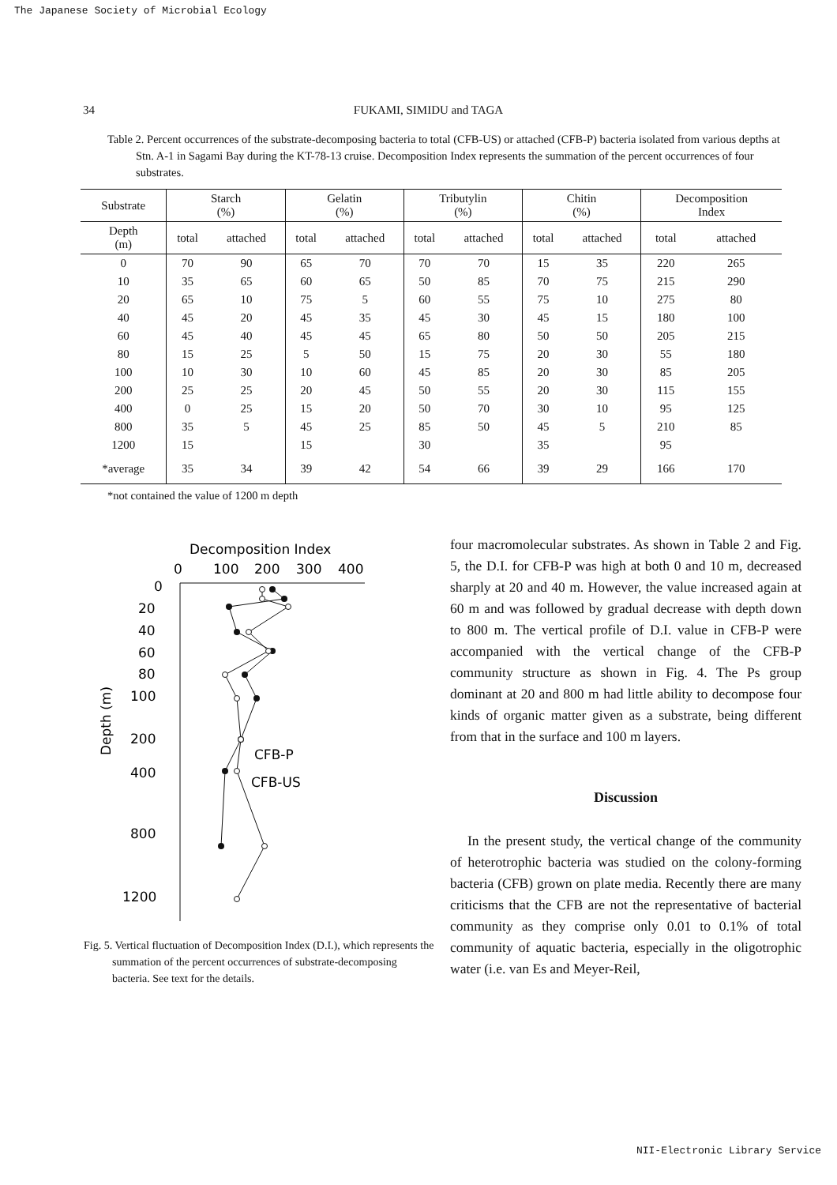The Japanese Society of Microbial Ecology
34 FUKAMI, SIMIDU and TAGA
Table 2. Percent occurrences of the substrate-decomposing bacteria to total (CFB-US) or attached (CFB-P) bacteria isolated from various depths at Stn. A-1 in Sagami Bay during the KT-78-13 cruise. Decomposition Index represents the summation of the percent occurrences of four substrates.
| Substrate | Starch (%) | | Gelatin (%) | | Tributylin (%) | | Chitin (%) | | Decomposition Index | |
| --- | --- | --- | --- | --- | --- | --- | --- | --- | --- | --- |
| Depth (m) | total | attached | total | attached | total | attached | total | attached | total | attached |
| 0 | 70 | 90 | 65 | 70 | 70 | 70 | 15 | 35 | 220 | 265 |
| 10 | 35 | 65 | 60 | 65 | 50 | 85 | 70 | 75 | 215 | 290 |
| 20 | 65 | 10 | 75 | 5 | 60 | 55 | 75 | 10 | 275 | 80 |
| 40 | 45 | 20 | 45 | 35 | 45 | 30 | 45 | 15 | 180 | 100 |
| 60 | 45 | 40 | 45 | 45 | 65 | 80 | 50 | 50 | 205 | 215 |
| 80 | 15 | 25 | 5 | 50 | 15 | 75 | 20 | 30 | 55 | 180 |
| 100 | 10 | 30 | 10 | 60 | 45 | 85 | 20 | 30 | 85 | 205 |
| 200 | 25 | 25 | 20 | 45 | 50 | 55 | 20 | 30 | 115 | 155 |
| 400 | 0 | 25 | 15 | 20 | 50 | 70 | 30 | 10 | 95 | 125 |
| 800 | 35 | 5 | 45 | 25 | 85 | 50 | 45 | 5 | 210 | 85 |
| 1200 | 15 | | 15 | | 30 | | 35 | | 95 | |
| *average | 35 | 34 | 39 | 42 | 54 | 66 | 39 | 29 | 166 | 170 |
*not contained the value of 1200 m depth
Decomposition Index
0
100
200
300
400
0
20
40
60
80
100
200
400
800
1200
Depth (m)
CFB-P
CFB-US
Fig. 5. Vertical fluctuation of Decomposition Index (D.I.), which represents the summation of the percent occurrences of substrate-decomposing bacteria. See text for the details.
four macromolecular substrates. As shown in Table 2 and Fig. 5, the D.I. for CFB-P was high at both 0 and 10 m, decreased sharply at 20 and 40 m. However, the value increased again at 60 m and was followed by gradual decrease with depth down to 800 m. The vertical profile of D.I. value in CFB-P were accompanied with the vertical change of the CFB-P community structure as shown in Fig. 4. The Ps group dominant at 20 and 800 m had little ability to decompose four kinds of organic matter given as a substrate, being different from that in the surface and 100 m layers.
Discussion
In the present study, the vertical change of the community of heterotrophic bacteria was studied on the colony-forming bacteria (CFB) grown on plate media. Recently there are many criticisms that the CFB are not the representative of bacterial community as they comprise only 0.01 to 0.1% of total community of aquatic bacteria, especially in the oligotrophic water (i.e. van Es and Meyer-Reil,
NII-Electronic Library Service